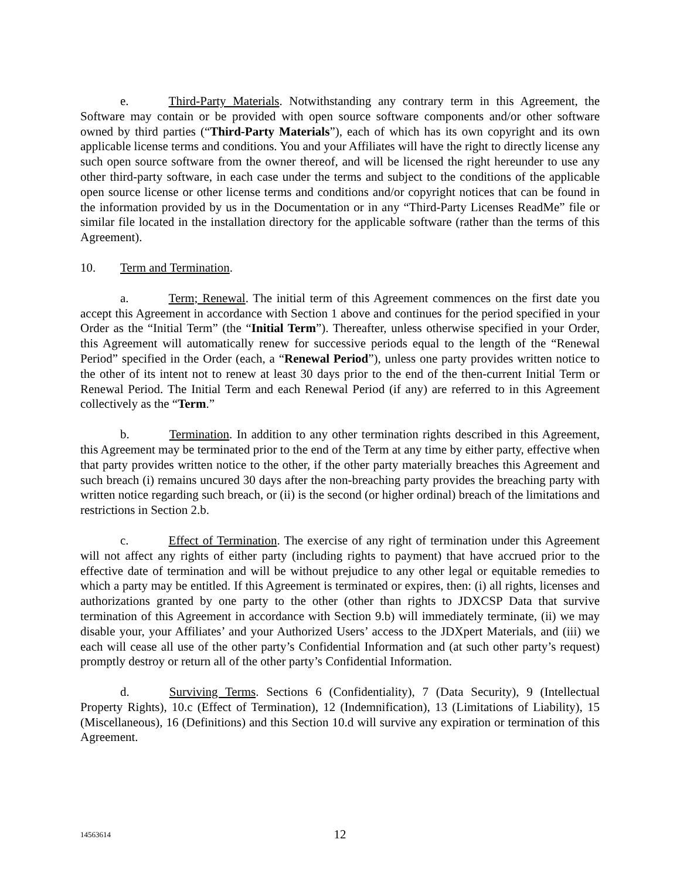e. Third-Party Materials. Notwithstanding any contrary term in this Agreement, the Software may contain or be provided with open source software components and/or other software owned by third parties (“Third-Party Materials”), each of which has its own copyright and its own applicable license terms and conditions. You and your Affiliates will have the right to directly license any such open source software from the owner thereof, and will be licensed the right hereunder to use any other third-party software, in each case under the terms and subject to the conditions of the applicable open source license or other license terms and conditions and/or copyright notices that can be found in the information provided by us in the Documentation or in any “Third-Party Licenses ReadMe” file or similar file located in the installation directory for the applicable software (rather than the terms of this Agreement).
10. Term and Termination.
a. Term; Renewal. The initial term of this Agreement commences on the first date you accept this Agreement in accordance with Section 1 above and continues for the period specified in your Order as the “Initial Term” (the “Initial Term”). Thereafter, unless otherwise specified in your Order, this Agreement will automatically renew for successive periods equal to the length of the “Renewal Period” specified in the Order (each, a “Renewal Period”), unless one party provides written notice to the other of its intent not to renew at least 30 days prior to the end of the then-current Initial Term or Renewal Period. The Initial Term and each Renewal Period (if any) are referred to in this Agreement collectively as the “Term.”
b. Termination. In addition to any other termination rights described in this Agreement, this Agreement may be terminated prior to the end of the Term at any time by either party, effective when that party provides written notice to the other, if the other party materially breaches this Agreement and such breach (i) remains uncured 30 days after the non-breaching party provides the breaching party with written notice regarding such breach, or (ii) is the second (or higher ordinal) breach of the limitations and restrictions in Section 2.b.
c. Effect of Termination. The exercise of any right of termination under this Agreement will not affect any rights of either party (including rights to payment) that have accrued prior to the effective date of termination and will be without prejudice to any other legal or equitable remedies to which a party may be entitled. If this Agreement is terminated or expires, then: (i) all rights, licenses and authorizations granted by one party to the other (other than rights to JDXCSP Data that survive termination of this Agreement in accordance with Section 9.b) will immediately terminate, (ii) we may disable your, your Affiliates’ and your Authorized Users’ access to the JDXpert Materials, and (iii) we each will cease all use of the other party’s Confidential Information and (at such other party’s request) promptly destroy or return all of the other party’s Confidential Information.
d. Surviving Terms. Sections 6 (Confidentiality), 7 (Data Security), 9 (Intellectual Property Rights), 10.c (Effect of Termination), 12 (Indemnification), 13 (Limitations of Liability), 15 (Miscellaneous), 16 (Definitions) and this Section 10.d will survive any expiration or termination of this Agreement.
14563614
12